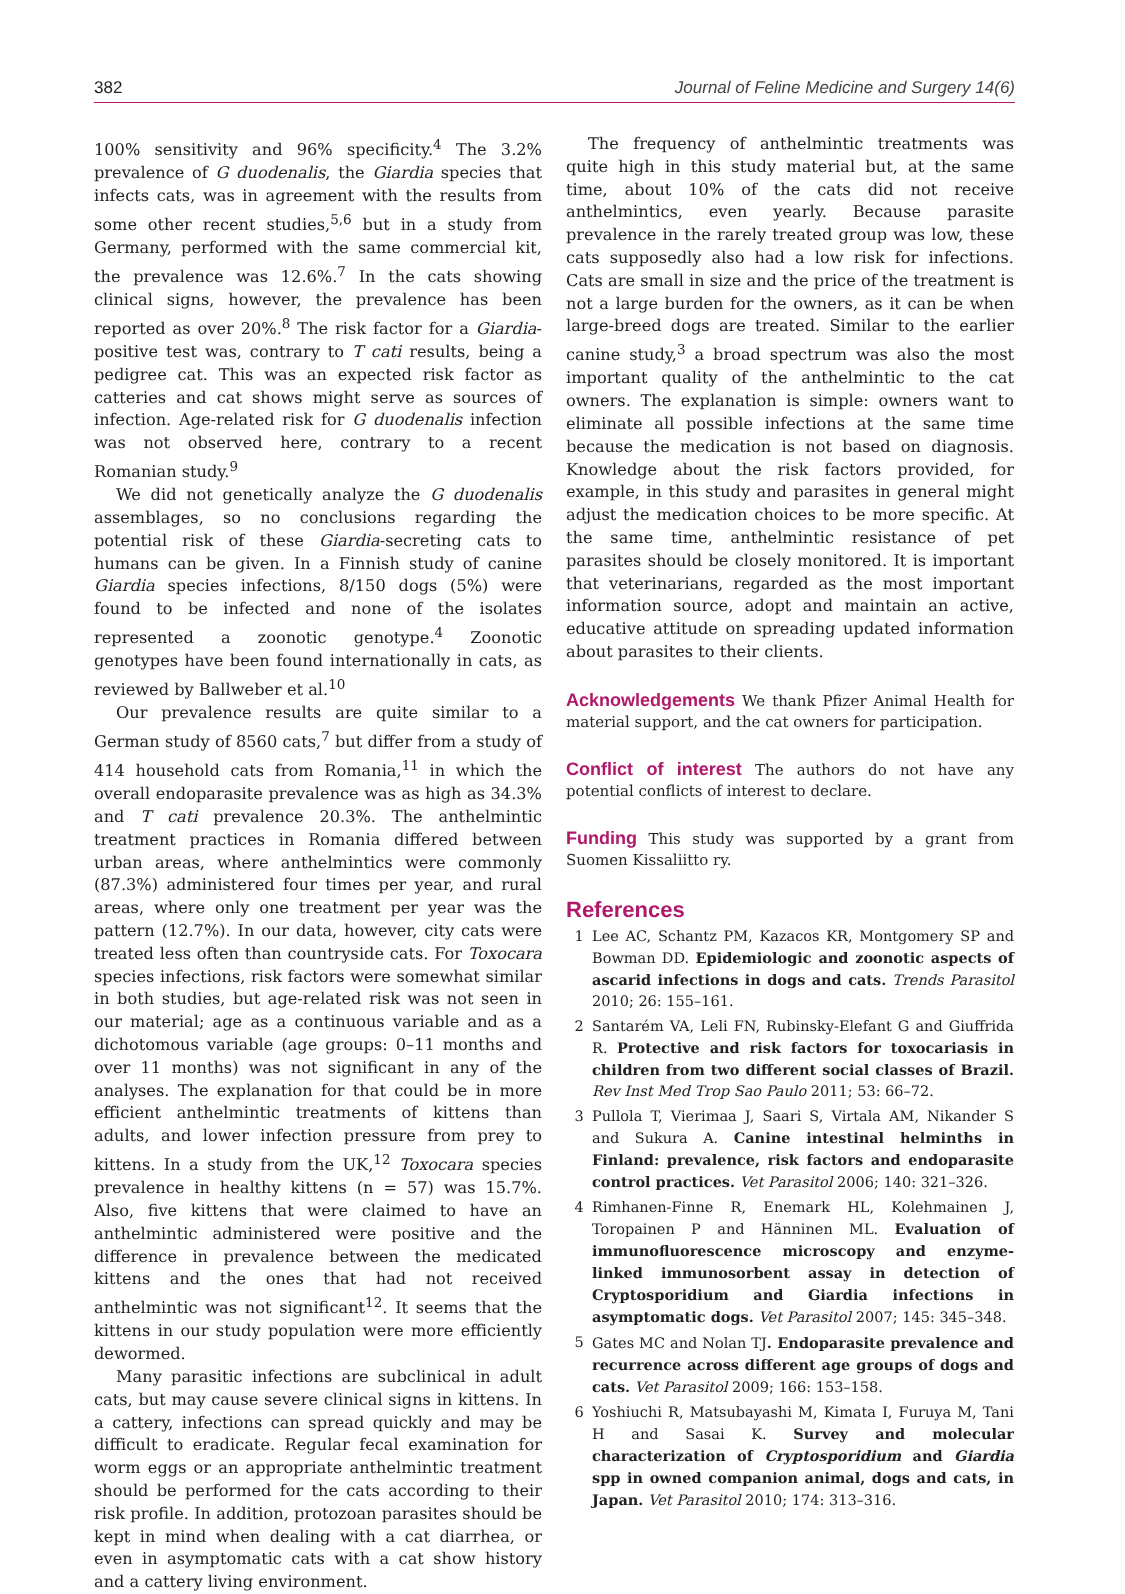382 Journal of Feline Medicine and Surgery 14(6)
100% sensitivity and 96% specificity.<sup>4</sup> The 3.2% prevalence of G duodenalis, the Giardia species that infects cats, was in agreement with the results from some other recent studies,<sup>5,6</sup> but in a study from Germany, performed with the same commercial kit, the prevalence was 12.6%.<sup>7</sup> In the cats showing clinical signs, however, the prevalence has been reported as over 20%.<sup>8</sup> The risk factor for a Giardia-positive test was, contrary to T cati results, being a pedigree cat. This was an expected risk factor as catteries and cat shows might serve as sources of infection. Age-related risk for G duodenalis infection was not observed here, contrary to a recent Romanian study.<sup>9</sup>
We did not genetically analyze the G duodenalis assemblages, so no conclusions regarding the potential risk of these Giardia-secreting cats to humans can be given. In a Finnish study of canine Giardia species infections, 8/150 dogs (5%) were found to be infected and none of the isolates represented a zoonotic genotype.<sup>4</sup> Zoonotic genotypes have been found internationally in cats, as reviewed by Ballweber et al.<sup>10</sup>
Our prevalence results are quite similar to a German study of 8560 cats,<sup>7</sup> but differ from a study of 414 household cats from Romania,<sup>11</sup> in which the overall endoparasite prevalence was as high as 34.3% and T cati prevalence 20.3%. The anthelmintic treatment practices in Romania differed between urban areas, where anthelmintics were commonly (87.3%) administered four times per year, and rural areas, where only one treatment per year was the pattern (12.7%). In our data, however, city cats were treated less often than countryside cats. For Toxocara species infections, risk factors were somewhat similar in both studies, but age-related risk was not seen in our material; age as a continuous variable and as a dichotomous variable (age groups: 0–11 months and over 11 months) was not significant in any of the analyses. The explanation for that could be in more efficient anthelmintic treatments of kittens than adults, and lower infection pressure from prey to kittens. In a study from the UK,<sup>12</sup> Toxocara species prevalence in healthy kittens (n = 57) was 15.7%. Also, five kittens that were claimed to have an anthelmintic administered were positive and the difference in prevalence between the medicated kittens and the ones that had not received anthelmintic was not significant<sup>12</sup>. It seems that the kittens in our study population were more efficiently dewormed.
Many parasitic infections are subclinical in adult cats, but may cause severe clinical signs in kittens. In a cattery, infections can spread quickly and may be difficult to eradicate. Regular fecal examination for worm eggs or an appropriate anthelmintic treatment should be performed for the cats according to their risk profile. In addition, protozoan parasites should be kept in mind when dealing with a cat diarrhea, or even in asymptomatic cats with a cat show history and a cattery living environment.
The frequency of anthelmintic treatments was quite high in this study material but, at the same time, about 10% of the cats did not receive anthelmintics, even yearly. Because parasite prevalence in the rarely treated group was low, these cats supposedly also had a low risk for infections. Cats are small in size and the price of the treatment is not a large burden for the owners, as it can be when large-breed dogs are treated. Similar to the earlier canine study,<sup>3</sup> a broad spectrum was also the most important quality of the anthelmintic to the cat owners. The explanation is simple: owners want to eliminate all possible infections at the same time because the medication is not based on diagnosis. Knowledge about the risk factors provided, for example, in this study and parasites in general might adjust the medication choices to be more specific. At the same time, anthelmintic resistance of pet parasites should be closely monitored. It is important that veterinarians, regarded as the most important information source, adopt and maintain an active, educative attitude on spreading updated information about parasites to their clients.
Acknowledgements We thank Pfizer Animal Health for material support, and the cat owners for participation.
Conflict of interest The authors do not have any potential conflicts of interest to declare.
Funding This study was supported by a grant from Suomen Kissaliitto ry.
References
1 Lee AC, Schantz PM, Kazacos KR, Montgomery SP and Bowman DD. Epidemiologic and zoonotic aspects of ascarid infections in dogs and cats. Trends Parasitol 2010; 26: 155–161.
2 Santarém VA, Leli FN, Rubinsky-Elefant G and Giuffrida R. Protective and risk factors for toxocariasis in children from two different social classes of Brazil. Rev Inst Med Trop Sao Paulo 2011; 53: 66–72.
3 Pullola T, Vierimaa J, Saari S, Virtala AM, Nikander S and Sukura A. Canine intestinal helminths in Finland: prevalence, risk factors and endoparasite control practices. Vet Parasitol 2006; 140: 321–326.
4 Rimhanen-Finne R, Enemark HL, Kolehmainen J, Toropainen P and Hänninen ML. Evaluation of immunofluorescence microscopy and enzyme-linked immunosorbent assay in detection of Cryptosporidium and Giardia infections in asymptomatic dogs. Vet Parasitol 2007; 145: 345–348.
5 Gates MC and Nolan TJ. Endoparasite prevalence and recurrence across different age groups of dogs and cats. Vet Parasitol 2009; 166: 153–158.
6 Yoshiuchi R, Matsubayashi M, Kimata I, Furuya M, Tani H and Sasai K. Survey and molecular characterization of Cryptosporidium and Giardia spp in owned companion animal, dogs and cats, in Japan. Vet Parasitol 2010; 174: 313–316.